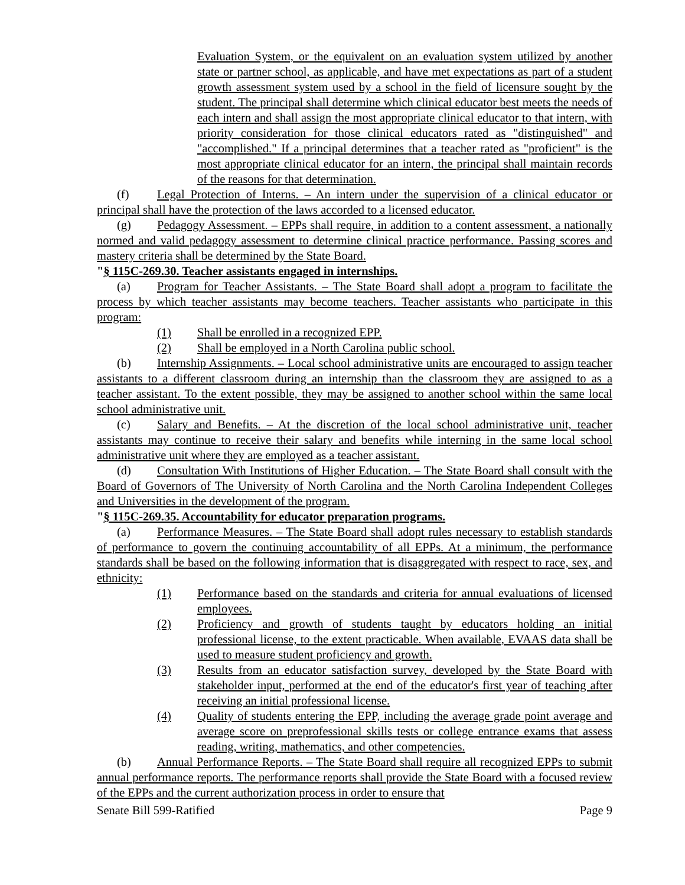Evaluation System, or the equivalent on an evaluation system utilized by another state or partner school, as applicable, and have met expectations as part of a student growth assessment system used by a school in the field of licensure sought by the student. The principal shall determine which clinical educator best meets the needs of each intern and shall assign the most appropriate clinical educator to that intern, with priority consideration for those clinical educators rated as "distinguished" and "accomplished." If a principal determines that a teacher rated as "proficient" is the most appropriate clinical educator for an intern, the principal shall maintain records of the reasons for that determination.
(f) Legal Protection of Interns. – An intern under the supervision of a clinical educator or principal shall have the protection of the laws accorded to a licensed educator.
(g) Pedagogy Assessment. – EPPs shall require, in addition to a content assessment, a nationally normed and valid pedagogy assessment to determine clinical practice performance. Passing scores and mastery criteria shall be determined by the State Board.
"§ 115C-269.30. Teacher assistants engaged in internships.
(a) Program for Teacher Assistants. – The State Board shall adopt a program to facilitate the process by which teacher assistants may become teachers. Teacher assistants who participate in this program:
(1) Shall be enrolled in a recognized EPP.
(2) Shall be employed in a North Carolina public school.
(b) Internship Assignments. – Local school administrative units are encouraged to assign teacher assistants to a different classroom during an internship than the classroom they are assigned to as a teacher assistant. To the extent possible, they may be assigned to another school within the same local school administrative unit.
(c) Salary and Benefits. – At the discretion of the local school administrative unit, teacher assistants may continue to receive their salary and benefits while interning in the same local school administrative unit where they are employed as a teacher assistant.
(d) Consultation With Institutions of Higher Education. – The State Board shall consult with the Board of Governors of The University of North Carolina and the North Carolina Independent Colleges and Universities in the development of the program.
"§ 115C-269.35. Accountability for educator preparation programs.
(a) Performance Measures. – The State Board shall adopt rules necessary to establish standards of performance to govern the continuing accountability of all EPPs. At a minimum, the performance standards shall be based on the following information that is disaggregated with respect to race, sex, and ethnicity:
(1) Performance based on the standards and criteria for annual evaluations of licensed employees.
(2) Proficiency and growth of students taught by educators holding an initial professional license, to the extent practicable. When available, EVAAS data shall be used to measure student proficiency and growth.
(3) Results from an educator satisfaction survey, developed by the State Board with stakeholder input, performed at the end of the educator's first year of teaching after receiving an initial professional license.
(4) Quality of students entering the EPP, including the average grade point average and average score on preprofessional skills tests or college entrance exams that assess reading, writing, mathematics, and other competencies.
(b) Annual Performance Reports. – The State Board shall require all recognized EPPs to submit annual performance reports. The performance reports shall provide the State Board with a focused review of the EPPs and the current authorization process in order to ensure that
Senate Bill 599-Ratified Page 9